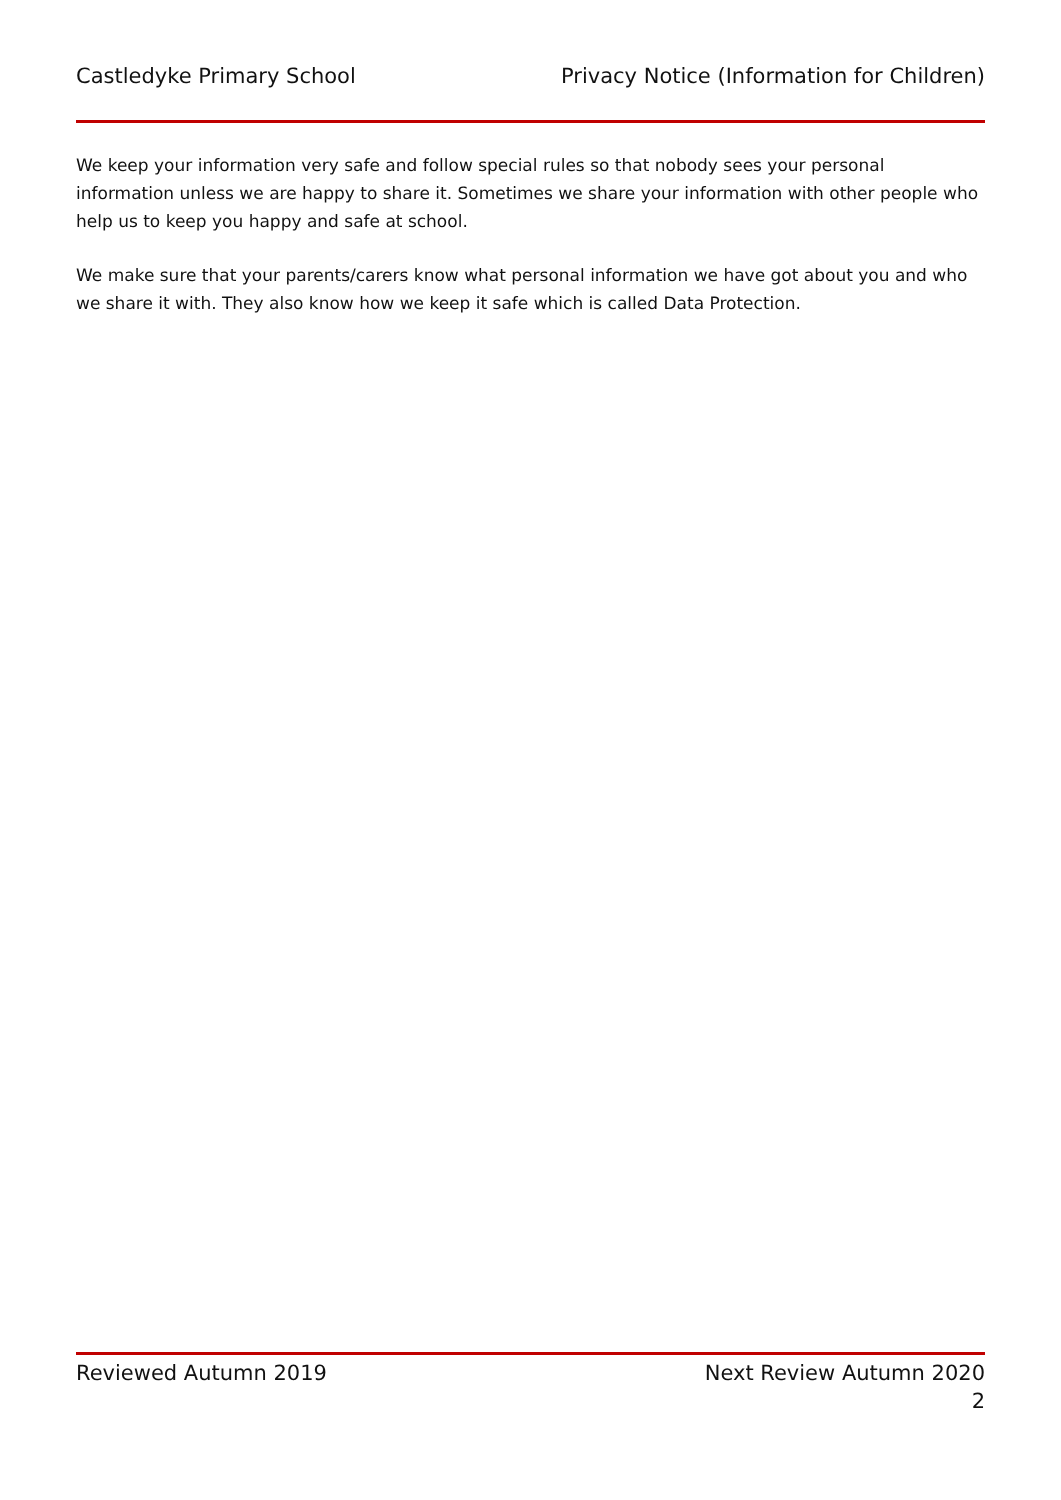Castledyke Primary School Privacy Notice (Information for Children)
We keep your information very safe and follow special rules so that nobody sees your personal information unless we are happy to share it. Sometimes we share your information with other people who help us to keep you happy and safe at school.
We make sure that your parents/carers know what personal information we have got about you and who we share it with. They also know how we keep it safe which is called Data Protection.
Reviewed Autumn 2019 Next Review Autumn 2020
2